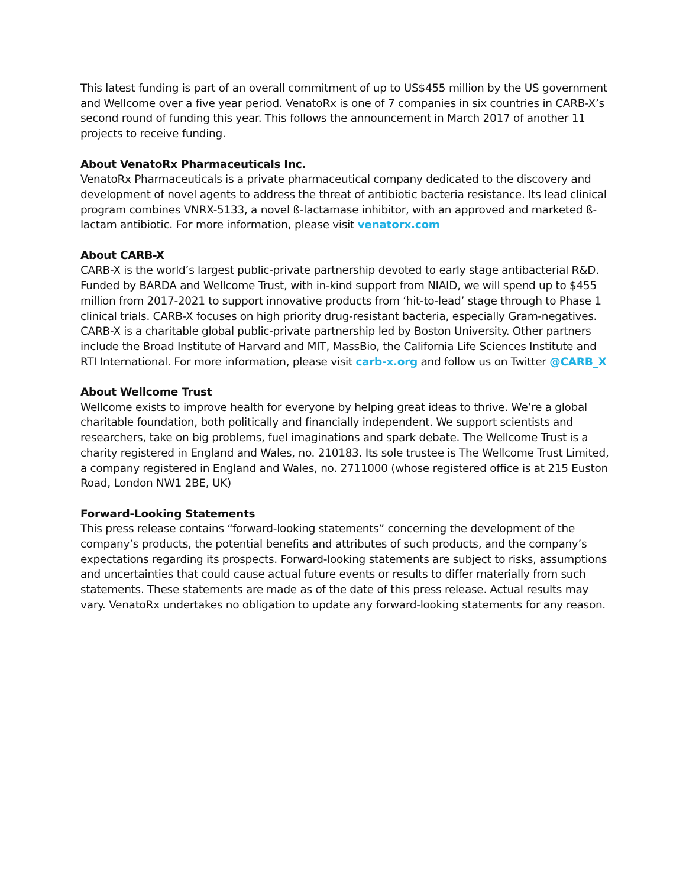This latest funding is part of an overall commitment of up to US$455 million by the US government and Wellcome over a five year period. VenatoRx is one of 7 companies in six countries in CARB-X’s second round of funding this year. This follows the announcement in March 2017 of another 11 projects to receive funding.
About VenatoRx Pharmaceuticals Inc.
VenatoRx Pharmaceuticals is a private pharmaceutical company dedicated to the discovery and development of novel agents to address the threat of antibiotic bacteria resistance. Its lead clinical program combines VNRX-5133, a novel ß-lactamase inhibitor, with an approved and marketed ß-lactam antibiotic. For more information, please visit venatorx.com
About CARB-X
CARB-X is the world’s largest public-private partnership devoted to early stage antibacterial R&D. Funded by BARDA and Wellcome Trust, with in-kind support from NIAID, we will spend up to $455 million from 2017-2021 to support innovative products from ‘hit-to-lead’ stage through to Phase 1 clinical trials. CARB-X focuses on high priority drug-resistant bacteria, especially Gram-negatives. CARB-X is a charitable global public-private partnership led by Boston University. Other partners include the Broad Institute of Harvard and MIT, MassBio, the California Life Sciences Institute and RTI International. For more information, please visit carb-x.org and follow us on Twitter @CARB_X
About Wellcome Trust
Wellcome exists to improve health for everyone by helping great ideas to thrive. We’re a global charitable foundation, both politically and financially independent. We support scientists and researchers, take on big problems, fuel imaginations and spark debate. The Wellcome Trust is a charity registered in England and Wales, no. 210183. Its sole trustee is The Wellcome Trust Limited, a company registered in England and Wales, no. 2711000 (whose registered office is at 215 Euston Road, London NW1 2BE, UK)
Forward-Looking Statements
This press release contains “forward-looking statements” concerning the development of the company’s products, the potential benefits and attributes of such products, and the company’s expectations regarding its prospects. Forward-looking statements are subject to risks, assumptions and uncertainties that could cause actual future events or results to differ materially from such statements. These statements are made as of the date of this press release. Actual results may vary. VenatoRx undertakes no obligation to update any forward-looking statements for any reason.